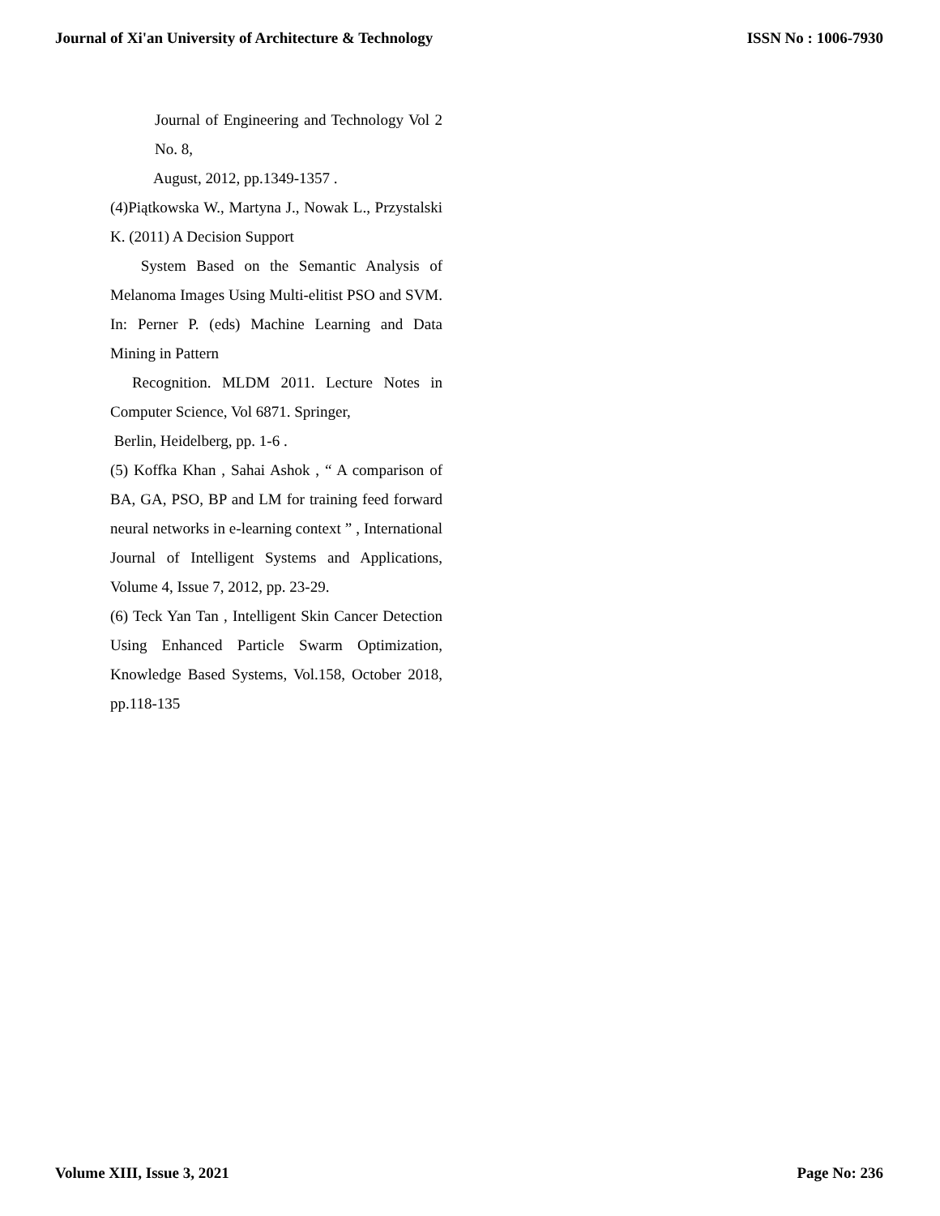Journal of Xi'an University of Architecture & Technology ISSN No : 1006-7930
Journal of Engineering and Technology Vol 2 No. 8,
August, 2012, pp.1349-1357 .
(4)Piątkowska W., Martyna J., Nowak L., Przystalski K. (2011) A Decision Support
System Based on the Semantic Analysis of Melanoma Images Using Multi-elitist PSO and SVM. In: Perner P. (eds) Machine Learning and Data Mining in Pattern
Recognition. MLDM 2011. Lecture Notes in Computer Science, Vol 6871. Springer,
Berlin, Heidelberg, pp. 1-6 .
(5) Koffka Khan , Sahai Ashok , “ A comparison of BA, GA, PSO, BP and LM for training feed forward neural networks in e-learning context ” , International Journal of Intelligent Systems and Applications, Volume 4, Issue 7, 2012, pp. 23-29.
(6) Teck Yan Tan , Intelligent Skin Cancer Detection Using Enhanced Particle Swarm Optimization, Knowledge Based Systems, Vol.158, October 2018, pp.118-135
Volume XIII, Issue 3, 2021 Page No: 236